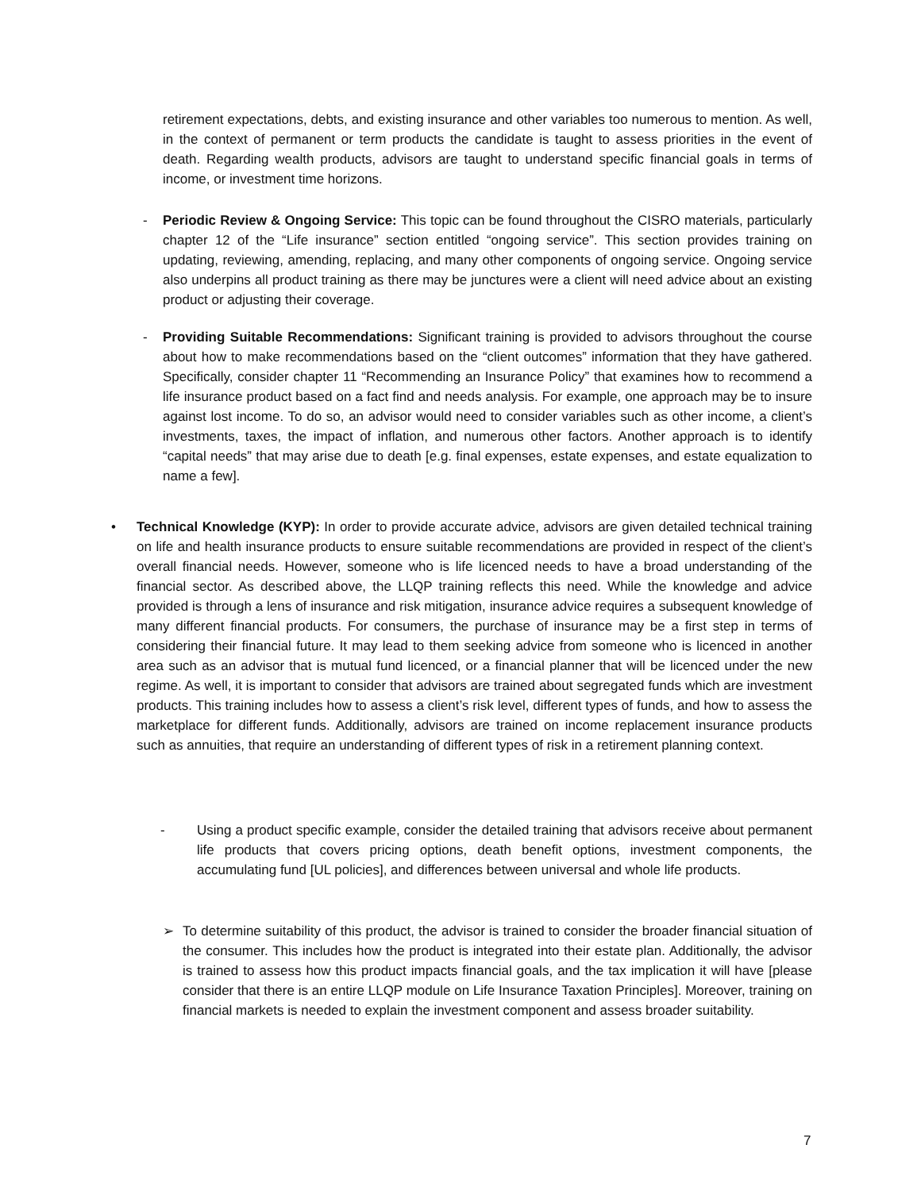retirement expectations, debts, and existing insurance and other variables too numerous to mention. As well, in the context of permanent or term products the candidate is taught to assess priorities in the event of death. Regarding wealth products, advisors are taught to understand specific financial goals in terms of income, or investment time horizons.
- Periodic Review & Ongoing Service: This topic can be found throughout the CISRO materials, particularly chapter 12 of the “Life insurance” section entitled “ongoing service”. This section provides training on updating, reviewing, amending, replacing, and many other components of ongoing service. Ongoing service also underpins all product training as there may be junctures were a client will need advice about an existing product or adjusting their coverage.
- Providing Suitable Recommendations: Significant training is provided to advisors throughout the course about how to make recommendations based on the “client outcomes” information that they have gathered. Specifically, consider chapter 11 “Recommending an Insurance Policy” that examines how to recommend a life insurance product based on a fact find and needs analysis. For example, one approach may be to insure against lost income. To do so, an advisor would need to consider variables such as other income, a client’s investments, taxes, the impact of inflation, and numerous other factors. Another approach is to identify “capital needs” that may arise due to death [e.g. final expenses, estate expenses, and estate equalization to name a few].
• Technical Knowledge (KYP): In order to provide accurate advice, advisors are given detailed technical training on life and health insurance products to ensure suitable recommendations are provided in respect of the client’s overall financial needs. However, someone who is life licenced needs to have a broad understanding of the financial sector. As described above, the LLQP training reflects this need. While the knowledge and advice provided is through a lens of insurance and risk mitigation, insurance advice requires a subsequent knowledge of many different financial products. For consumers, the purchase of insurance may be a first step in terms of considering their financial future. It may lead to them seeking advice from someone who is licenced in another area such as an advisor that is mutual fund licenced, or a financial planner that will be licenced under the new regime. As well, it is important to consider that advisors are trained about segregated funds which are investment products. This training includes how to assess a client’s risk level, different types of funds, and how to assess the marketplace for different funds. Additionally, advisors are trained on income replacement insurance products such as annuities, that require an understanding of different types of risk in a retirement planning context.
- Using a product specific example, consider the detailed training that advisors receive about permanent life products that covers pricing options, death benefit options, investment components, the accumulating fund [UL policies], and differences between universal and whole life products.
➢ To determine suitability of this product, the advisor is trained to consider the broader financial situation of the consumer. This includes how the product is integrated into their estate plan. Additionally, the advisor is trained to assess how this product impacts financial goals, and the tax implication it will have [please consider that there is an entire LLQP module on Life Insurance Taxation Principles]. Moreover, training on financial markets is needed to explain the investment component and assess broader suitability.
7